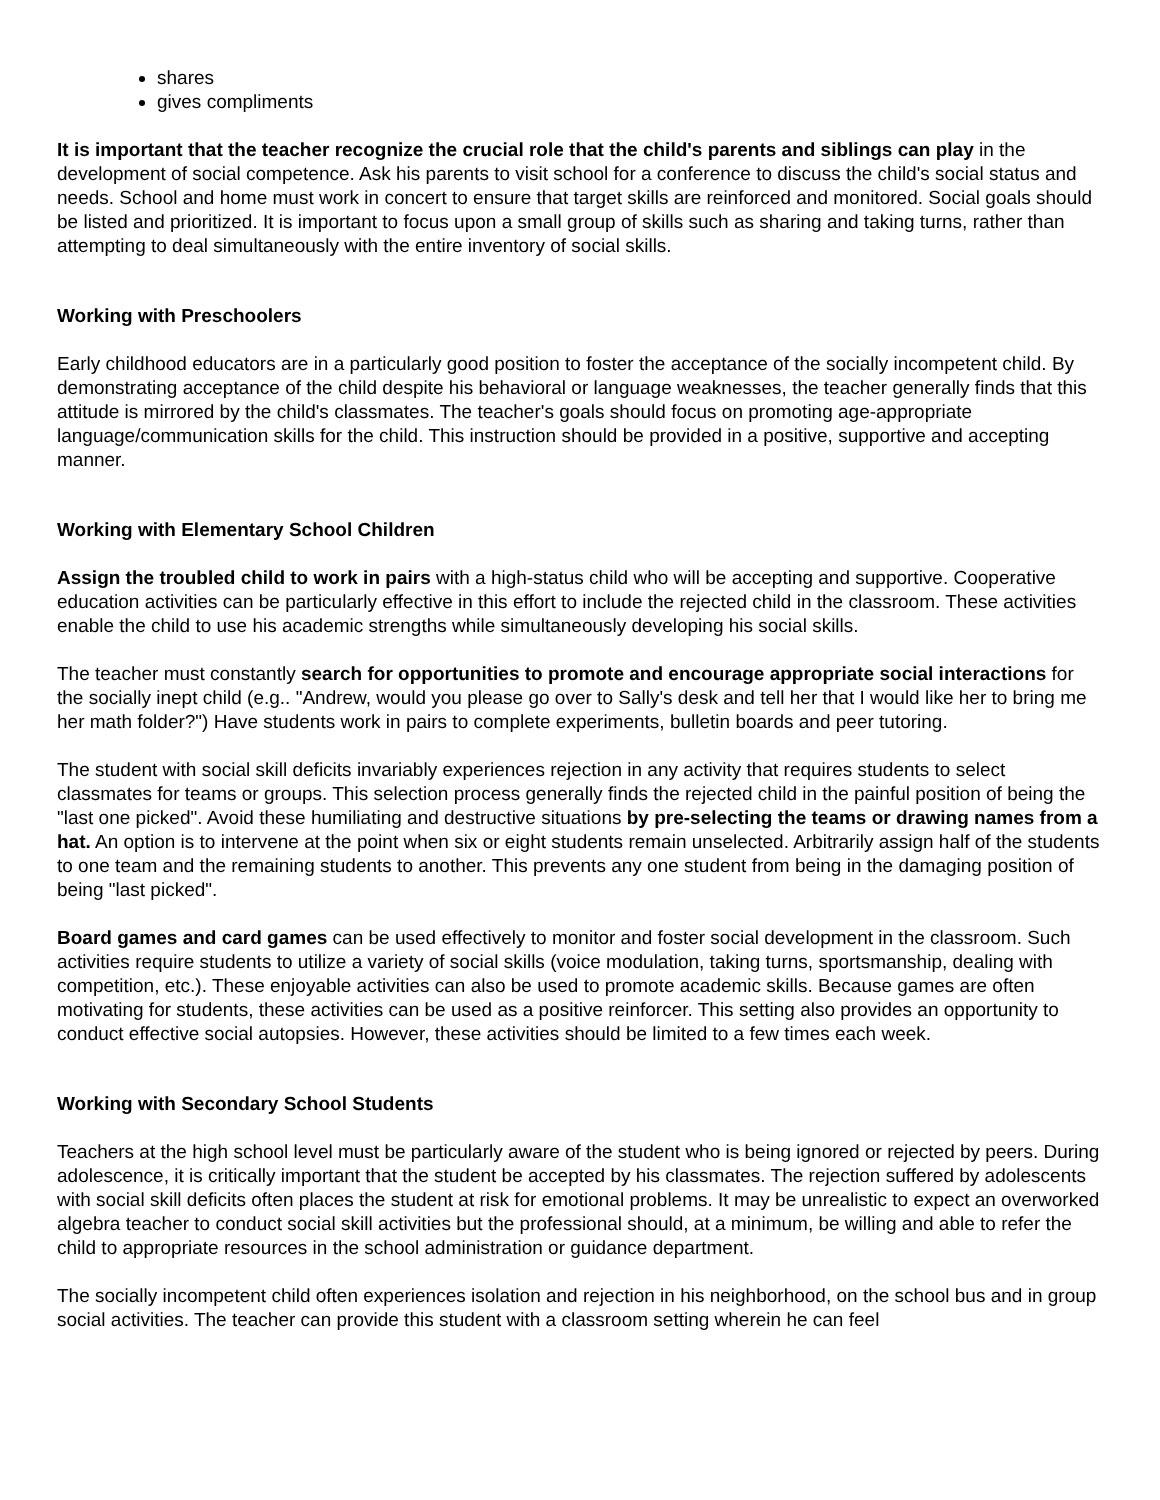shares
gives compliments
It is important that the teacher recognize the crucial role that the child's parents and siblings can play in the development of social competence. Ask his parents to visit school for a conference to discuss the child's social status and needs. School and home must work in concert to ensure that target skills are reinforced and monitored. Social goals should be listed and prioritized. It is important to focus upon a small group of skills such as sharing and taking turns, rather than attempting to deal simultaneously with the entire inventory of social skills.
Working with Preschoolers
Early childhood educators are in a particularly good position to foster the acceptance of the socially incompetent child. By demonstrating acceptance of the child despite his behavioral or language weaknesses, the teacher generally finds that this attitude is mirrored by the child's classmates. The teacher's goals should focus on promoting age-appropriate language/communication skills for the child. This instruction should be provided in a positive, supportive and accepting manner.
Working with Elementary School Children
Assign the troubled child to work in pairs with a high-status child who will be accepting and supportive. Cooperative education activities can be particularly effective in this effort to include the rejected child in the classroom. These activities enable the child to use his academic strengths while simultaneously developing his social skills.
The teacher must constantly search for opportunities to promote and encourage appropriate social interactions for the socially inept child (e.g.. "Andrew, would you please go over to Sally's desk and tell her that I would like her to bring me her math folder?") Have students work in pairs to complete experiments, bulletin boards and peer tutoring.
The student with social skill deficits invariably experiences rejection in any activity that requires students to select classmates for teams or groups. This selection process generally finds the rejected child in the painful position of being the "last one picked". Avoid these humiliating and destructive situations by pre-selecting the teams or drawing names from a hat. An option is to intervene at the point when six or eight students remain unselected. Arbitrarily assign half of the students to one team and the remaining students to another. This prevents any one student from being in the damaging position of being "last picked".
Board games and card games can be used effectively to monitor and foster social development in the classroom. Such activities require students to utilize a variety of social skills (voice modulation, taking turns, sportsmanship, dealing with competition, etc.). These enjoyable activities can also be used to promote academic skills. Because games are often motivating for students, these activities can be used as a positive reinforcer. This setting also provides an opportunity to conduct effective social autopsies. However, these activities should be limited to a few times each week.
Working with Secondary School Students
Teachers at the high school level must be particularly aware of the student who is being ignored or rejected by peers. During adolescence, it is critically important that the student be accepted by his classmates. The rejection suffered by adolescents with social skill deficits often places the student at risk for emotional problems. It may be unrealistic to expect an overworked algebra teacher to conduct social skill activities but the professional should, at a minimum, be willing and able to refer the child to appropriate resources in the school administration or guidance department.
The socially incompetent child often experiences isolation and rejection in his neighborhood, on the school bus and in group social activities. The teacher can provide this student with a classroom setting wherein he can feel